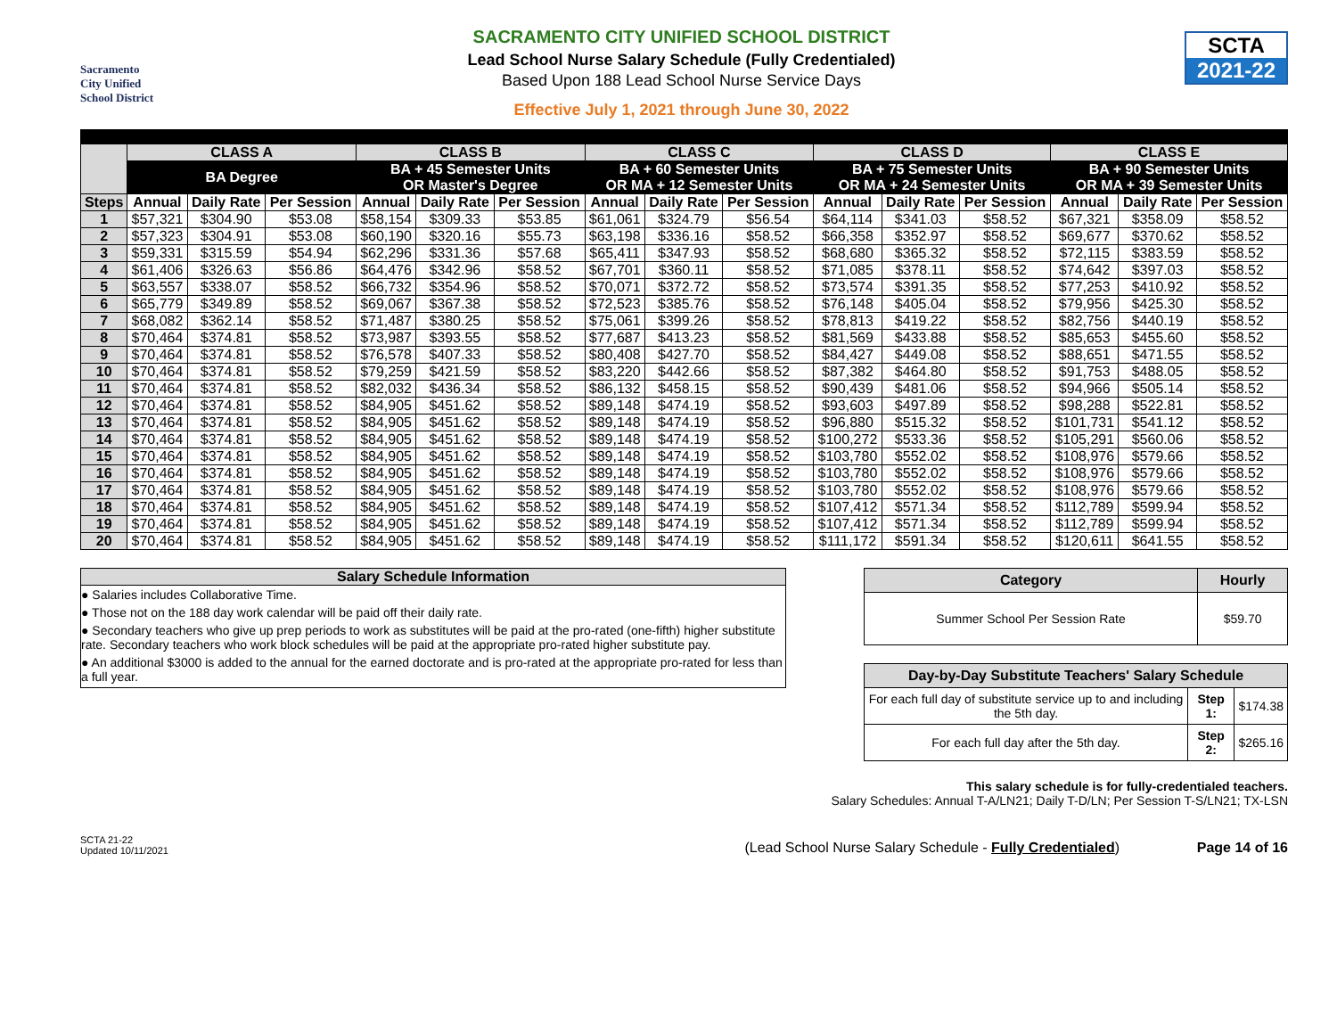Sacramento
City Unified
School District
SACRAMENTO CITY UNIFIED SCHOOL DISTRICT
Lead School Nurse Salary Schedule (Fully Credentialed)
Based Upon 188 Lead School Nurse Service Days
Effective July 1, 2021 through June 30, 2022
SCTA
2021-22
| | CLASS A | | | CLASS B | | | CLASS C | | | CLASS D | | | CLASS E | | |
| --- | --- | --- | --- | --- | --- | --- | --- | --- | --- | --- | --- | --- | --- | --- | --- |
| | BA Degree | | | BA + 45 Semester Units OR Master's Degree | | | BA + 60 Semester Units OR MA + 12 Semester Units | | | BA + 75 Semester Units OR MA + 24 Semester Units | | | BA + 90 Semester Units OR MA + 39 Semester Units | | |
| Steps | Annual | Daily Rate | Per Session | Annual | Daily Rate | Per Session | Annual | Daily Rate | Per Session | Annual | Daily Rate | Per Session | Annual | Daily Rate | Per Session |
| 1 | $57,321 | $304.90 | $53.08 | $58,154 | $309.33 | $53.85 | $61,061 | $324.79 | $56.54 | $64,114 | $341.03 | $58.52 | $67,321 | $358.09 | $58.52 |
| 2 | $57,323 | $304.91 | $53.08 | $60,190 | $320.16 | $55.73 | $63,198 | $336.16 | $58.52 | $66,358 | $352.97 | $58.52 | $69,677 | $370.62 | $58.52 |
| 3 | $59,331 | $315.59 | $54.94 | $62,296 | $331.36 | $57.68 | $65,411 | $347.93 | $58.52 | $68,680 | $365.32 | $58.52 | $72,115 | $383.59 | $58.52 |
| 4 | $61,406 | $326.63 | $56.86 | $64,476 | $342.96 | $58.52 | $67,701 | $360.11 | $58.52 | $71,085 | $378.11 | $58.52 | $74,642 | $397.03 | $58.52 |
| 5 | $63,557 | $338.07 | $58.52 | $66,732 | $354.96 | $58.52 | $70,071 | $372.72 | $58.52 | $73,574 | $391.35 | $58.52 | $77,253 | $410.92 | $58.52 |
| 6 | $65,779 | $349.89 | $58.52 | $69,067 | $367.38 | $58.52 | $72,523 | $385.76 | $58.52 | $76,148 | $405.04 | $58.52 | $79,956 | $425.30 | $58.52 |
| 7 | $68,082 | $362.14 | $58.52 | $71,487 | $380.25 | $58.52 | $75,061 | $399.26 | $58.52 | $78,813 | $419.22 | $58.52 | $82,756 | $440.19 | $58.52 |
| 8 | $70,464 | $374.81 | $58.52 | $73,987 | $393.55 | $58.52 | $77,687 | $413.23 | $58.52 | $81,569 | $433.88 | $58.52 | $85,653 | $455.60 | $58.52 |
| 9 | $70,464 | $374.81 | $58.52 | $76,578 | $407.33 | $58.52 | $80,408 | $427.70 | $58.52 | $84,427 | $449.08 | $58.52 | $88,651 | $471.55 | $58.52 |
| 10 | $70,464 | $374.81 | $58.52 | $79,259 | $421.59 | $58.52 | $83,220 | $442.66 | $58.52 | $87,382 | $464.80 | $58.52 | $91,753 | $488.05 | $58.52 |
| 11 | $70,464 | $374.81 | $58.52 | $82,032 | $436.34 | $58.52 | $86,132 | $458.15 | $58.52 | $90,439 | $481.06 | $58.52 | $94,966 | $505.14 | $58.52 |
| 12 | $70,464 | $374.81 | $58.52 | $84,905 | $451.62 | $58.52 | $89,148 | $474.19 | $58.52 | $93,603 | $497.89 | $58.52 | $98,288 | $522.81 | $58.52 |
| 13 | $70,464 | $374.81 | $58.52 | $84,905 | $451.62 | $58.52 | $89,148 | $474.19 | $58.52 | $96,880 | $515.32 | $58.52 | $101,731 | $541.12 | $58.52 |
| 14 | $70,464 | $374.81 | $58.52 | $84,905 | $451.62 | $58.52 | $89,148 | $474.19 | $58.52 | $100,272 | $533.36 | $58.52 | $105,291 | $560.06 | $58.52 |
| 15 | $70,464 | $374.81 | $58.52 | $84,905 | $451.62 | $58.52 | $89,148 | $474.19 | $58.52 | $103,780 | $552.02 | $58.52 | $108,976 | $579.66 | $58.52 |
| 16 | $70,464 | $374.81 | $58.52 | $84,905 | $451.62 | $58.52 | $89,148 | $474.19 | $58.52 | $103,780 | $552.02 | $58.52 | $108,976 | $579.66 | $58.52 |
| 17 | $70,464 | $374.81 | $58.52 | $84,905 | $451.62 | $58.52 | $89,148 | $474.19 | $58.52 | $103,780 | $552.02 | $58.52 | $108,976 | $579.66 | $58.52 |
| 18 | $70,464 | $374.81 | $58.52 | $84,905 | $451.62 | $58.52 | $89,148 | $474.19 | $58.52 | $107,412 | $571.34 | $58.52 | $112,789 | $599.94 | $58.52 |
| 19 | $70,464 | $374.81 | $58.52 | $84,905 | $451.62 | $58.52 | $89,148 | $474.19 | $58.52 | $107,412 | $571.34 | $58.52 | $112,789 | $599.94 | $58.52 |
| 20 | $70,464 | $374.81 | $58.52 | $84,905 | $451.62 | $58.52 | $89,148 | $474.19 | $58.52 | $111,172 | $591.34 | $58.52 | $120,611 | $641.55 | $58.52 |
Salary Schedule Information
● Salaries includes Collaborative Time.
● Those not on the 188 day work calendar will be paid off their daily rate.
● Secondary teachers who give up prep periods to work as substitutes will be paid at the pro-rated (one-fifth) higher substitute rate. Secondary teachers who work block schedules will be paid at the appropriate pro-rated higher substitute pay.
● An additional $3000 is added to the annual for the earned doctorate and is pro-rated at the appropriate pro-rated for less than a full year.
| Category | Hourly |
| --- | --- |
| Summer School Per Session Rate | $59.70 |
| Day-by-Day Substitute Teachers' Salary Schedule | | |
| --- | --- | --- |
| For each full day of substitute service up to and including the 5th day. | Step 1: | $174.38 |
| For each full day after the 5th day. | Step 2: | $265.16 |
This salary schedule is for fully-credentialed teachers.
Salary Schedules: Annual T-A/LN21; Daily T-D/LN; Per Session T-S/LN21; TX-LSN
SCTA 21-22
Updated 10/11/2021
(Lead School Nurse Salary Schedule - Fully Credentialed)
Page 14 of 16